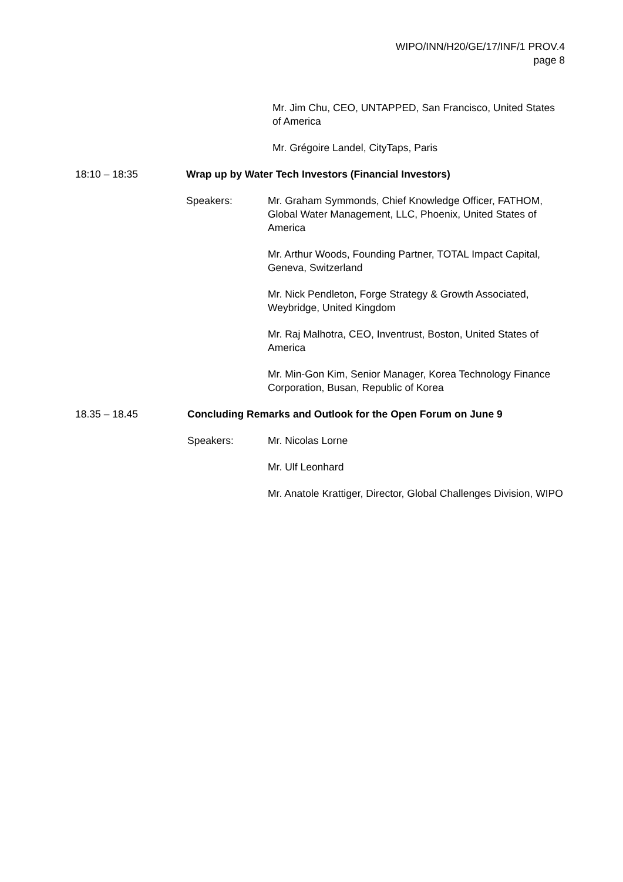WIPO/INN/H20/GE/17/INF/1 PROV.4
page 8
Mr. Jim Chu, CEO, UNTAPPED, San Francisco, United States of America
Mr. Grégoire Landel, CityTaps, Paris
18:10 – 18:35 Wrap up by Water Tech Investors (Financial Investors)
Speakers: Mr. Graham Symmonds, Chief Knowledge Officer, FATHOM, Global Water Management, LLC, Phoenix, United States of America
Mr. Arthur Woods, Founding Partner, TOTAL Impact Capital, Geneva, Switzerland
Mr. Nick Pendleton, Forge Strategy & Growth Associated, Weybridge, United Kingdom
Mr. Raj Malhotra, CEO, Inventrust, Boston, United States of America
Mr. Min-Gon Kim, Senior Manager, Korea Technology Finance Corporation, Busan, Republic of Korea
18.35 – 18.45 Concluding Remarks and Outlook for the Open Forum on June 9
Speakers: Mr. Nicolas Lorne
Mr. Ulf Leonhard
Mr. Anatole Krattiger, Director, Global Challenges Division, WIPO